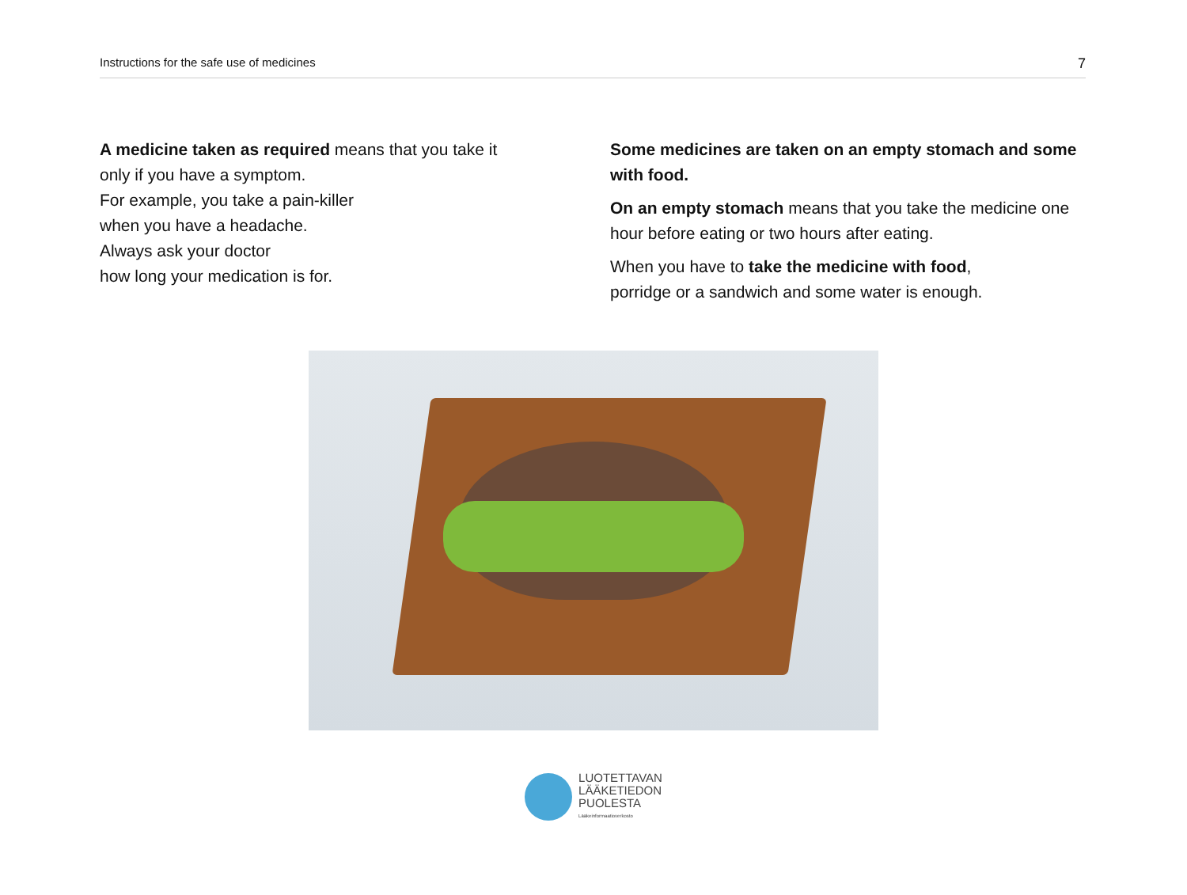Instructions for the safe use of medicines 7
A medicine taken as required means that you take it
only if you have a symptom.
For example, you take a pain-killer
when you have a headache.
Always ask your doctor
how long your medication is for.
Some medicines are taken on an empty stomach and some with food.
On an empty stomach means that you take the medicine one hour before eating or two hours after eating.
When you have to take the medicine with food,
porridge or a sandwich and some water is enough.
LUOTETTAVAN
LÄÄKETIEDON
PUOLESTA
Lääkeinformaatioverkosto